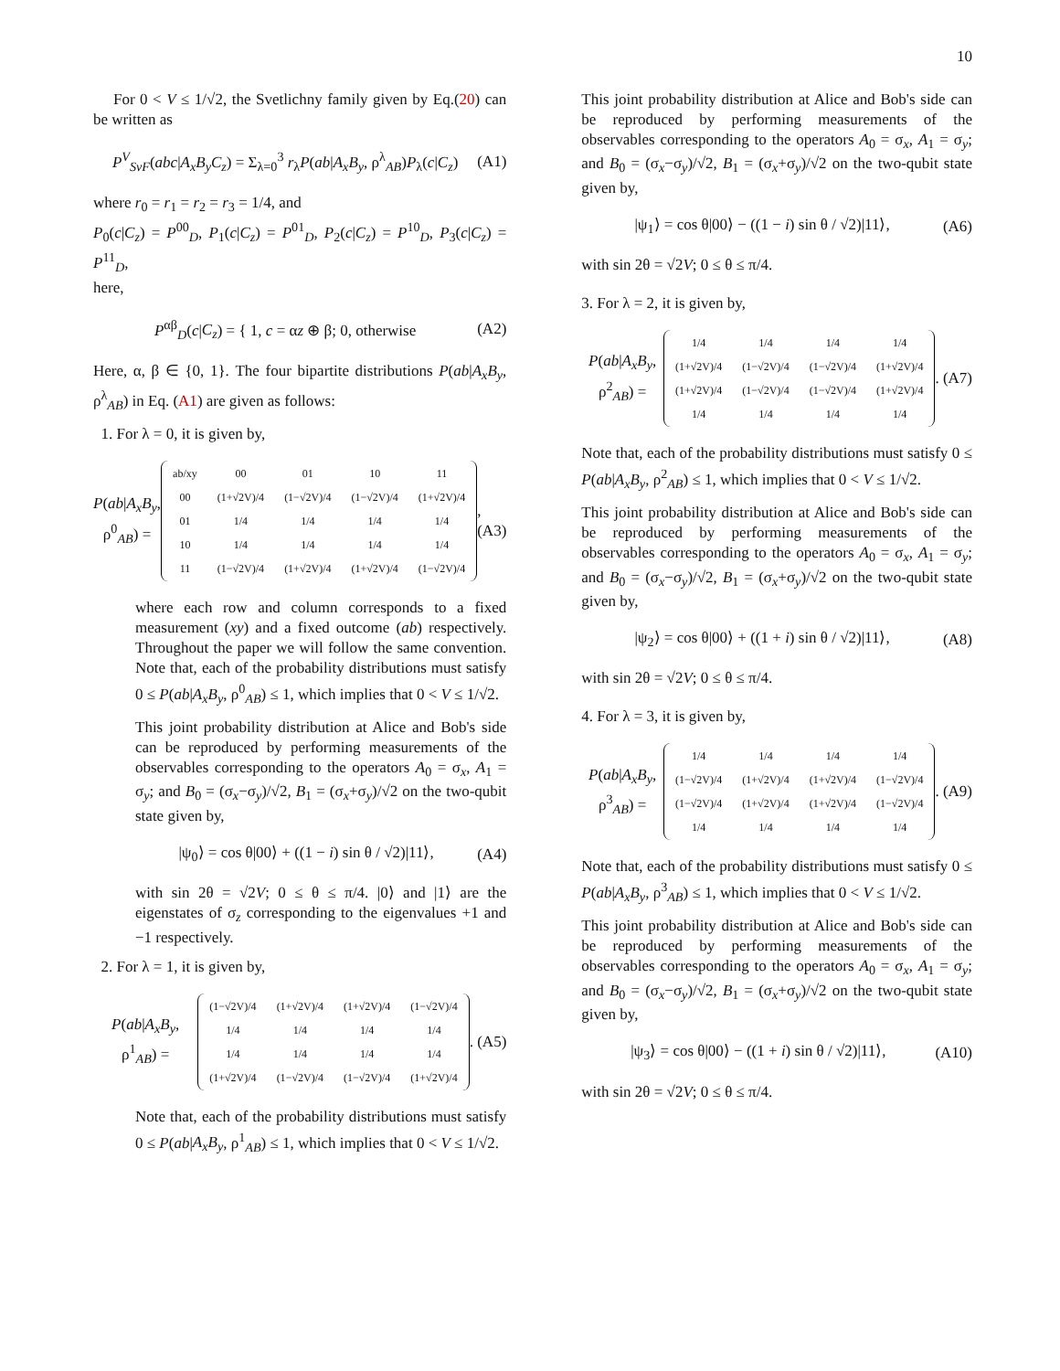10
For 0 < V ≤ 1/√2, the Svetlichny family given by Eq.(20) can be written as
P<sup>V</sup><sub>SvF</sub>(abc|A<sub>x</sub>B<sub>y</sub>C<sub>z</sub>) = Σ<sub>λ=0</sub><sup>3</sup> r<sub>λ</sub>P(ab|A<sub>x</sub>B<sub>y</sub>, ρ<sup>λ</sup><sub>AB</sub>)P<sub>λ</sub>(c|C<sub>z</sub>) (A1)
where r<sub>0</sub> = r<sub>1</sub> = r<sub>2</sub> = r<sub>3</sub> = 1/4, and
P<sub>0</sub>(c|C<sub>z</sub>) = P<sup>00</sup><sub>D</sub>, P<sub>1</sub>(c|C<sub>z</sub>) = P<sup>01</sup><sub>D</sub>, P<sub>2</sub>(c|C<sub>z</sub>) = P<sup>10</sup><sub>D</sub>, P<sub>3</sub>(c|C<sub>z</sub>) = P<sup>11</sup><sub>D</sub>,
here,
P<sup>αβ</sup><sub>D</sub>(c|C<sub>z</sub>) = { 1, c = αz ⊕ β; 0, otherwise (A2)
Here, α, β ∈ {0, 1}. The four bipartite distributions P(ab|A<sub>x</sub>B<sub>y</sub>, ρ<sup>λ</sup><sub>AB</sub>) in Eq. (A1) are given as follows:
1. For λ = 0, it is given by,
P(ab|A<sub>x</sub>B<sub>y</sub>, ρ<sup>0</sup><sub>AB</sub>) =
| ab/xy | 00 | 01 | 10 | 11 |
| 00 | (1+√2V)/4 | (1−√2V)/4 | (1−√2V)/4 | (1+√2V)/4 |
| 01 | 1/4 | 1/4 | 1/4 | 1/4 |
| 10 | 1/4 | 1/4 | 1/4 | 1/4 |
| 11 | (1−√2V)/4 | (1+√2V)/4 | (1+√2V)/4 | (1−√2V)/4 |
, (A3)
where each row and column corresponds to a fixed measurement (xy) and a fixed outcome (ab) respectively. Throughout the paper we will follow the same convention. Note that, each of the probability distributions must satisfy 0 ≤ P(ab|A<sub>x</sub>B<sub>y</sub>, ρ<sup>0</sup><sub>AB</sub>) ≤ 1, which implies that 0 < V ≤ 1/√2.
This joint probability distribution at Alice and Bob's side can be reproduced by performing measurements of the observables corresponding to the operators A<sub>0</sub> = σ<sub>x</sub>, A<sub>1</sub> = σ<sub>y</sub>; and B<sub>0</sub> = (σ<sub>x</sub>−σ<sub>y</sub>)/√2, B<sub>1</sub> = (σ<sub>x</sub>+σ<sub>y</sub>)/√2 on the two-qubit state given by,
|ψ<sub>0</sub>⟩ = cos θ|00⟩ + ((1 − i) sin θ / √2)|11⟩, (A4)
with sin 2θ = √2V; 0 ≤ θ ≤ π/4. |0⟩ and |1⟩ are the eigenstates of σ<sub>z</sub> corresponding to the eigenvalues +1 and −1 respectively.
2. For λ = 1, it is given by,
P(ab|A<sub>x</sub>B<sub>y</sub>, ρ<sup>1</sup><sub>AB</sub>) =
| (1−√2V)/4 | (1+√2V)/4 | (1+√2V)/4 | (1−√2V)/4 |
| 1/4 | 1/4 | 1/4 | 1/4 |
| 1/4 | 1/4 | 1/4 | 1/4 |
| (1+√2V)/4 | (1−√2V)/4 | (1−√2V)/4 | (1+√2V)/4 |
. (A5)
Note that, each of the probability distributions must satisfy 0 ≤ P(ab|A<sub>x</sub>B<sub>y</sub>, ρ<sup>1</sup><sub>AB</sub>) ≤ 1, which implies that 0 < V ≤ 1/√2.
This joint probability distribution at Alice and Bob's side can be reproduced by performing measurements of the observables corresponding to the operators A<sub>0</sub> = σ<sub>x</sub>, A<sub>1</sub> = σ<sub>y</sub>; and B<sub>0</sub> = (σ<sub>x</sub>−σ<sub>y</sub>)/√2, B<sub>1</sub> = (σ<sub>x</sub>+σ<sub>y</sub>)/√2 on the two-qubit state given by,
|ψ<sub>1</sub>⟩ = cos θ|00⟩ − ((1 − i) sin θ / √2)|11⟩, (A6)
with sin 2θ = √2V; 0 ≤ θ ≤ π/4.
3. For λ = 2, it is given by,
P(ab|A<sub>x</sub>B<sub>y</sub>, ρ<sup>2</sup><sub>AB</sub>) =
| 1/4 | 1/4 | 1/4 | 1/4 |
| (1+√2V)/4 | (1−√2V)/4 | (1−√2V)/4 | (1+√2V)/4 |
| (1+√2V)/4 | (1−√2V)/4 | (1−√2V)/4 | (1+√2V)/4 |
| 1/4 | 1/4 | 1/4 | 1/4 |
. (A7)
Note that, each of the probability distributions must satisfy 0 ≤ P(ab|A<sub>x</sub>B<sub>y</sub>, ρ<sup>2</sup><sub>AB</sub>) ≤ 1, which implies that 0 < V ≤ 1/√2.
This joint probability distribution at Alice and Bob's side can be reproduced by performing measurements of the observables corresponding to the operators A<sub>0</sub> = σ<sub>x</sub>, A<sub>1</sub> = σ<sub>y</sub>; and B<sub>0</sub> = (σ<sub>x</sub>−σ<sub>y</sub>)/√2, B<sub>1</sub> = (σ<sub>x</sub>+σ<sub>y</sub>)/√2 on the two-qubit state given by,
|ψ<sub>2</sub>⟩ = cos θ|00⟩ + ((1 + i) sin θ / √2)|11⟩, (A8)
with sin 2θ = √2V; 0 ≤ θ ≤ π/4.
4. For λ = 3, it is given by,
P(ab|A<sub>x</sub>B<sub>y</sub>, ρ<sup>3</sup><sub>AB</sub>) =
| 1/4 | 1/4 | 1/4 | 1/4 |
| (1−√2V)/4 | (1+√2V)/4 | (1+√2V)/4 | (1−√2V)/4 |
| (1−√2V)/4 | (1+√2V)/4 | (1+√2V)/4 | (1−√2V)/4 |
| 1/4 | 1/4 | 1/4 | 1/4 |
. (A9)
Note that, each of the probability distributions must satisfy 0 ≤ P(ab|A<sub>x</sub>B<sub>y</sub>, ρ<sup>3</sup><sub>AB</sub>) ≤ 1, which implies that 0 < V ≤ 1/√2.
This joint probability distribution at Alice and Bob's side can be reproduced by performing measurements of the observables corresponding to the operators A<sub>0</sub> = σ<sub>x</sub>, A<sub>1</sub> = σ<sub>y</sub>; and B<sub>0</sub> = (σ<sub>x</sub>−σ<sub>y</sub>)/√2, B<sub>1</sub> = (σ<sub>x</sub>+σ<sub>y</sub>)/√2 on the two-qubit state given by,
|ψ<sub>3</sub>⟩ = cos θ|00⟩ − ((1 + i) sin θ / √2)|11⟩, (A10)
with sin 2θ = √2V; 0 ≤ θ ≤ π/4.